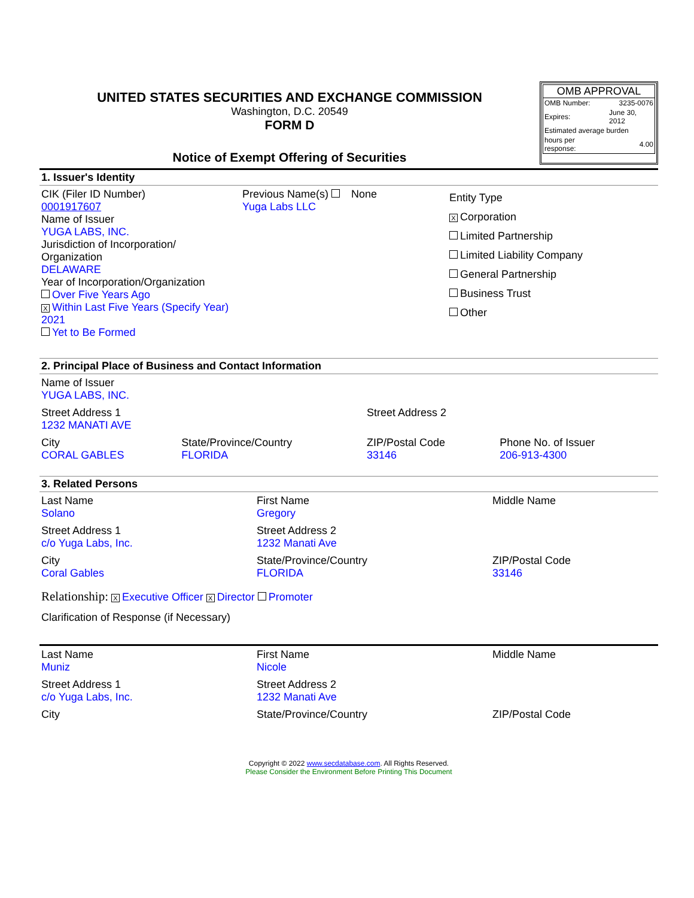UNITED STATES SECURITIES AND EXCHANGE COMMISSION
Washington, D.C. 20549
FORM D
Notice of Exempt Offering of Securities
OMB APPROVAL
| OMB Number: | 3235-0076 |
| Expires: | June 30, 2012 |
| Estimated average burden | |
| hours per response: | 4.00 |
1. Issuer's Identity
| CIK (Filer ID Number) 0001917607 Name of Issuer YUGA LABS, INC. Jurisdiction of Incorporation/ Organization DELAWARE Year of Incorporation/Organization Over Five Years Ago X Within Last Five Years (Specify Year) 2021 Yet to Be Formed | Previous Name(s) None Yuga Labs LLC | Entity Type X Corporation Limited Partnership Limited Liability Company General Partnership Business Trust Other |
2. Principal Place of Business and Contact Information
| Name of Issuer YUGA LABS, INC. | | | |
| Street Address 1 1232 MANATI AVE | | Street Address 2 | |
| City CORAL GABLES | State/Province/Country FLORIDA | ZIP/Postal Code 33146 | Phone No. of Issuer 206-913-4300 |
3. Related Persons
| Last Name Solano | First Name Gregory | Middle Name |
| Street Address 1 c/o Yuga Labs, Inc. | Street Address 2 1232 Manati Ave | |
| City Coral Gables | State/Province/Country FLORIDA | ZIP/Postal Code 33146 |
Relationship: X Executive Officer X Director Promoter
Clarification of Response (if Necessary)
| Last Name Muniz | First Name Nicole | Middle Name |
| Street Address 1 c/o Yuga Labs, Inc. | Street Address 2 1232 Manati Ave | |
| City | State/Province/Country | ZIP/Postal Code |
Copyright © 2022 www.secdatabase.com. All Rights Reserved.
Please Consider the Environment Before Printing This Document